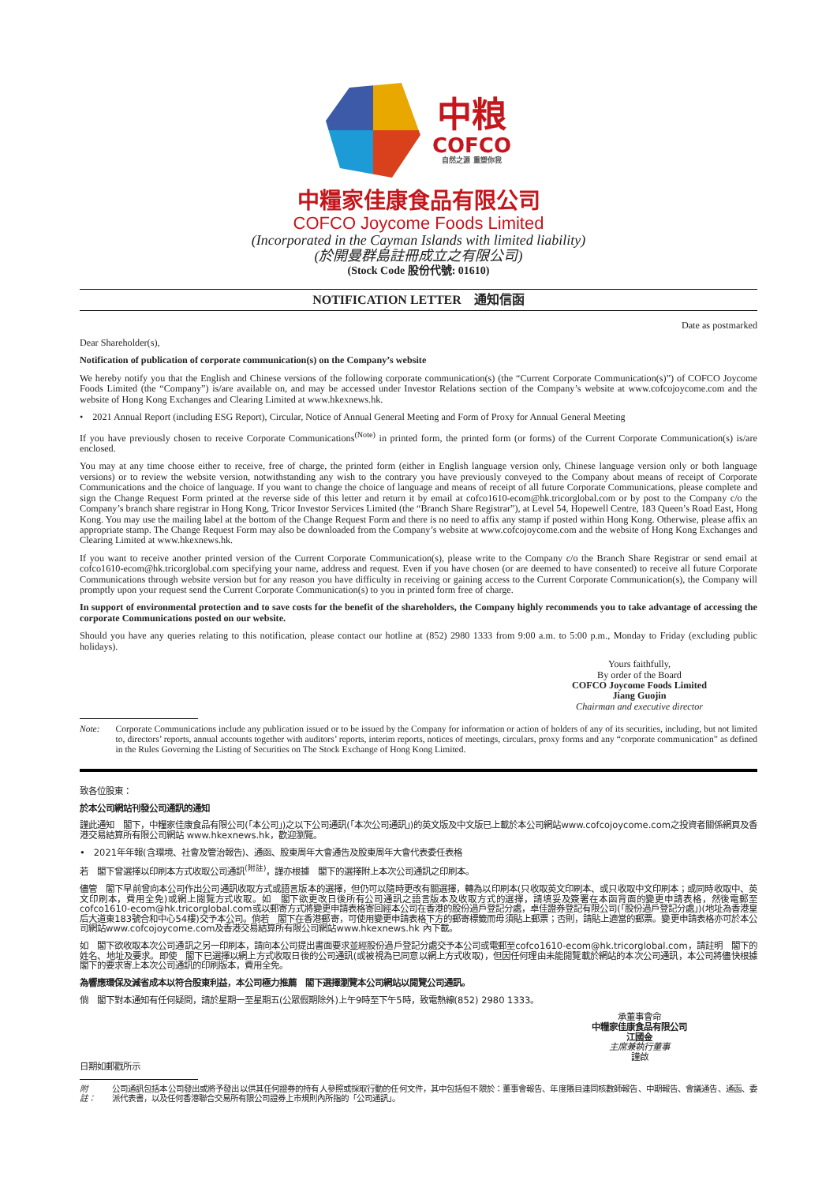中粮
COFCO
自然之源 重塑你我
中糧家佳康食品有限公司
COFCO Joycome Foods Limited
(Incorporated in the Cayman Islands with limited liability)
(於開曼群島註冊成立之有限公司)
(Stock Code 股份代號: 01610)
NOTIFICATION LETTER　通知信函
Date as postmarked
Dear Shareholder(s),
Notification of publication of corporate communication(s) on the Company’s website
We hereby notify you that the English and Chinese versions of the following corporate communication(s) (the “Current Corporate Communication(s)”) of COFCO Joycome Foods Limited (the “Company”) is/are available on, and may be accessed under Investor Relations section of the Company’s website at www.cofcojoycome.com and the website of Hong Kong Exchanges and Clearing Limited at www.hkexnews.hk.
•　2021 Annual Report (including ESG Report), Circular, Notice of Annual General Meeting and Form of Proxy for Annual General Meeting
If you have previously chosen to receive Corporate Communications<sup>(Note)</sup> in printed form, the printed form (or forms) of the Current Corporate Communication(s) is/are enclosed.
You may at any time choose either to receive, free of charge, the printed form (either in English language version only, Chinese language version only or both language versions) or to review the website version, notwithstanding any wish to the contrary you have previously conveyed to the Company about means of receipt of Corporate Communications and the choice of language. If you want to change the choice of language and means of receipt of all future Corporate Communications, please complete and sign the Change Request Form printed at the reverse side of this letter and return it by email at cofco1610-ecom@hk.tricorglobal.com or by post to the Company c/o the Company’s branch share registrar in Hong Kong, Tricor Investor Services Limited (the “Branch Share Registrar”), at Level 54, Hopewell Centre, 183 Queen’s Road East, Hong Kong. You may use the mailing label at the bottom of the Change Request Form and there is no need to affix any stamp if posted within Hong Kong. Otherwise, please affix an appropriate stamp. The Change Request Form may also be downloaded from the Company’s website at www.cofcojoycome.com and the website of Hong Kong Exchanges and Clearing Limited at www.hkexnews.hk.
If you want to receive another printed version of the Current Corporate Communication(s), please write to the Company c/o the Branch Share Registrar or send email at cofco1610-ecom@hk.tricorglobal.com specifying your name, address and request. Even if you have chosen (or are deemed to have consented) to receive all future Corporate Communications through website version but for any reason you have difficulty in receiving or gaining access to the Current Corporate Communication(s), the Company will promptly upon your request send the Current Corporate Communication(s) to you in printed form free of charge.
In support of environmental protection and to save costs for the benefit of the shareholders, the Company highly recommends you to take advantage of accessing the corporate Communications posted on our website.
Should you have any queries relating to this notification, please contact our hotline at (852) 2980 1333 from 9:00 a.m. to 5:00 p.m., Monday to Friday (excluding public holidays).
Yours faithfully,
By order of the Board
COFCO Joycome Foods Limited
Jiang Guojin
Chairman and executive director
Note: Corporate Communications include any publication issued or to be issued by the Company for information or action of holders of any of its securities, including, but not limited to, directors’ reports, annual accounts together with auditors’ reports, interim reports, notices of meetings, circulars, proxy forms and any “corporate communication” as defined in the Rules Governing the Listing of Securities on The Stock Exchange of Hong Kong Limited.
致各位股東：
於本公司網站刊發公司通訊的通知
謹此通知　閣下，中糧家佳康食品有限公司(「本公司」)之以下公司通訊(「本次公司通訊」)的英文版及中文版已上載於本公司網站www.cofcojoycome.com之投資者關係網頁及香港交易結算所有限公司網站 www.hkexnews.hk，歡迎瀏覽。
•　2021年年報(含環境、社會及管治報告)、通函、股東周年大會通告及股東周年大會代表委任表格
若　閣下曾選擇以印刷本方式收取公司通訊<sup>(附註)</sup>，謹亦根據　閣下的選擇附上本次公司通訊之印刷本。
儘管　閣下早前曾向本公司作出公司通訊收取方式或語言版本的選擇，但仍可以隨時更改有關選擇，轉為以印刷本(只收取英文印刷本、或只收取中文印刷本；或同時收取中、英文印刷本，費用全免)或網上閱覽方式收取。如　閣下欲更改日後所有公司通訊之語言版本及收取方式的選擇，請填妥及簽署在本函背面的變更申請表格，然後電郵至cofco1610-ecom@hk.tricorglobal.com或以郵寄方式將變更申請表格寄回經本公司在香港的股份過戶登記分處，卓佳證券登記有限公司(「股份過戶登記分處」)(地址為香港皇后大道東183號合和中心54樓)交予本公司。倘若　閣下在香港郵寄，可使用變更申請表格下方的郵寄標籤而毋須貼上郵票；否則，請貼上適當的郵票。變更申請表格亦可於本公司網站www.cofcojoycome.com及香港交易結算所有限公司網站www.hkexnews.hk 內下載。
如　閣下欲收取本次公司通訊之另一印刷本，請向本公司提出書面要求並經股份過戶登記分處交予本公司或電郵至cofco1610-ecom@hk.tricorglobal.com，請註明　閣下的姓名、地址及要求。即使　閣下已選擇以網上方式收取日後的公司通訊(或被視為已同意以網上方式收取)，但因任何理由未能閱覽載於網站的本次公司通訊，本公司將儘快根據　閣下的要求寄上本次公司通訊的印刷版本，費用全免。
為響應環保及減省成本以符合股東利益，本公司極力推薦　閣下選擇瀏覽本公司網站以閱覽公司通訊。
倘　閣下對本通知有任何疑問，請於星期一至星期五(公眾假期除外)上午9時至下午5時，致電熱線(852) 2980 1333。
承董事會命
中糧家佳康食品有限公司
江國金
主席兼執行董事
謹啟
日期如郵戳所示
附註： 公司通訊包括本公司發出或將予發出以供其任何證券的持有人參照或採取行動的任何文件，其中包括但不限於：董事會報告、年度賬目連同核數師報告、中期報告、會議通告、通函、委派代表書，以及任何香港聯合交易所有限公司證券上市規則內所指的「公司通訊」。